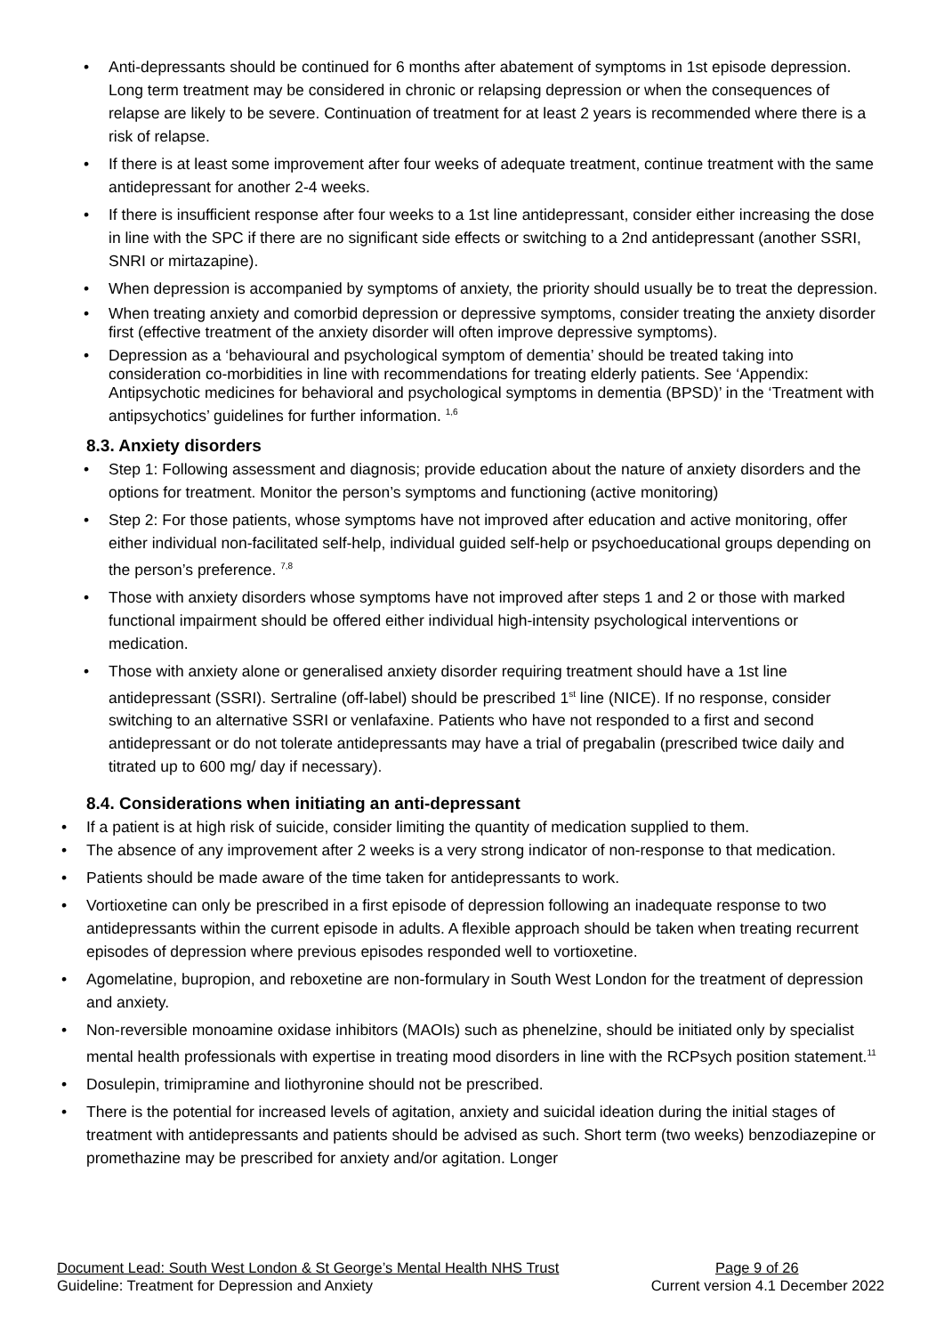• Anti-depressants should be continued for 6 months after abatement of symptoms in 1st episode depression. Long term treatment may be considered in chronic or relapsing depression or when the consequences of relapse are likely to be severe. Continuation of treatment for at least 2 years is recommended where there is a risk of relapse.
• If there is at least some improvement after four weeks of adequate treatment, continue treatment with the same antidepressant for another 2-4 weeks.
• If there is insufficient response after four weeks to a 1st line antidepressant, consider either increasing the dose in line with the SPC if there are no significant side effects or switching to a 2nd antidepressant (another SSRI, SNRI or mirtazapine).
• When depression is accompanied by symptoms of anxiety, the priority should usually be to treat the depression.
• When treating anxiety and comorbid depression or depressive symptoms, consider treating the anxiety disorder first (effective treatment of the anxiety disorder will often improve depressive symptoms).
• Depression as a ‘behavioural and psychological symptom of dementia’ should be treated taking into consideration co-morbidities in line with recommendations for treating elderly patients. See ‘Appendix: Antipsychotic medicines for behavioral and psychological symptoms in dementia (BPSD)’ in the ‘Treatment with antipsychotics’ guidelines for further information. <sup>1,6</sup>
8.3. Anxiety disorders
• Step 1: Following assessment and diagnosis; provide education about the nature of anxiety disorders and the options for treatment. Monitor the person’s symptoms and functioning (active monitoring)
• Step 2: For those patients, whose symptoms have not improved after education and active monitoring, offer either individual non-facilitated self-help, individual guided self-help or psychoeducational groups depending on the person’s preference. <sup>7,8</sup>
• Those with anxiety disorders whose symptoms have not improved after steps 1 and 2 or those with marked functional impairment should be offered either individual high-intensity psychological interventions or medication.
• Those with anxiety alone or generalised anxiety disorder requiring treatment should have a 1st line antidepressant (SSRI). Sertraline (off-label) should be prescribed 1<sup>st</sup> line (NICE). If no response, consider switching to an alternative SSRI or venlafaxine. Patients who have not responded to a first and second antidepressant or do not tolerate antidepressants may have a trial of pregabalin (prescribed twice daily and titrated up to 600 mg/ day if necessary).
8.4. Considerations when initiating an anti-depressant
• If a patient is at high risk of suicide, consider limiting the quantity of medication supplied to them.
• The absence of any improvement after 2 weeks is a very strong indicator of non-response to that medication.
• Patients should be made aware of the time taken for antidepressants to work.
• Vortioxetine can only be prescribed in a first episode of depression following an inadequate response to two antidepressants within the current episode in adults. A flexible approach should be taken when treating recurrent episodes of depression where previous episodes responded well to vortioxetine.
• Agomelatine, bupropion, and reboxetine are non-formulary in South West London for the treatment of depression and anxiety.
• Non-reversible monoamine oxidase inhibitors (MAOIs) such as phenelzine, should be initiated only by specialist mental health professionals with expertise in treating mood disorders in line with the RCPsych position statement.<sup>11</sup>
• Dosulepin, trimipramine and liothyronine should not be prescribed.
• There is the potential for increased levels of agitation, anxiety and suicidal ideation during the initial stages of treatment with antidepressants and patients should be advised as such. Short term (two weeks) benzodiazepine or promethazine may be prescribed for anxiety and/or agitation. Longer
Document Lead: South West London & St George’s Mental Health NHS Trust Page 9 of 26
Guideline: Treatment for Depression and Anxiety Current version 4.1 December 2022